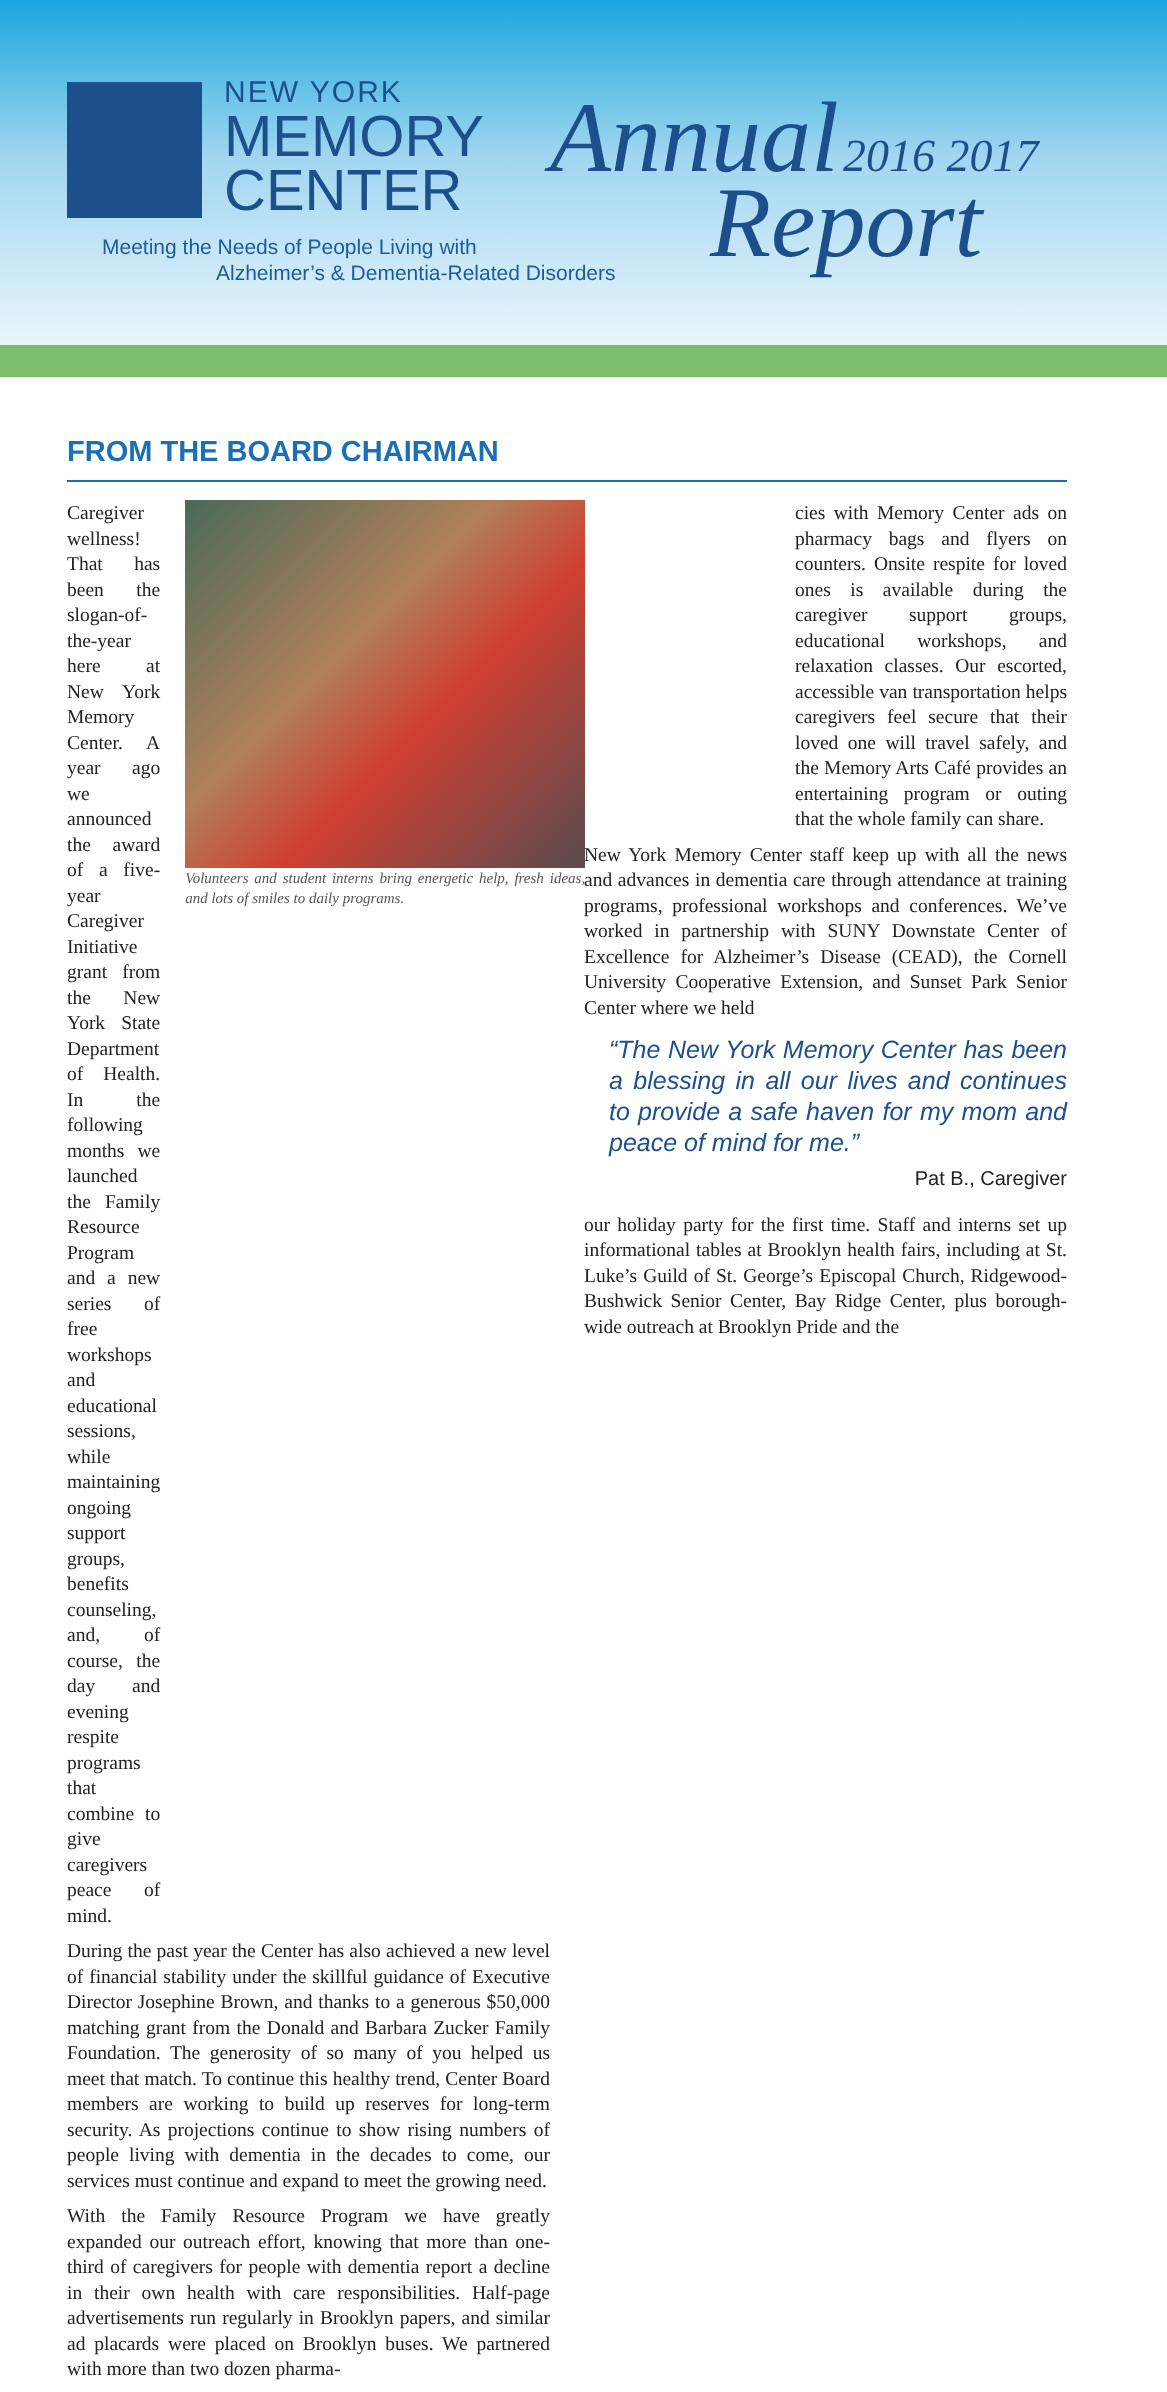NEW YORK
MEMORY
CENTER
Meeting the Needs of People Living with
Alzheimer’s & Dementia-Related Disorders
Annual 2016 2017
Report
FROM THE BOARD CHAIRMAN
Caregiver wellness! That has been the slogan-of-the-year here at New York Memory Center. A year ago we announced the award of a five-year Caregiver Initiative grant from the New York State Department of Health. In the following months we launched the Family Resource Program and a new series of free workshops and educational sessions, while maintaining ongoing support groups, benefits counseling, and, of course, the day and evening respite programs that combine to give caregivers peace of mind.
Volunteers and student interns bring energetic help, fresh ideas, and lots of smiles to daily programs.
During the past year the Center has also achieved a new level of financial stability under the skillful guidance of Executive Director Josephine Brown, and thanks to a generous $50,000 matching grant from the Donald and Barbara Zucker Family Foundation. The generosity of so many of you helped us meet that match. To continue this healthy trend, Center Board members are working to build up reserves for long-term security. As projections continue to show rising numbers of people living with dementia in the decades to come, our services must continue and expand to meet the growing need.
With the Family Resource Program we have greatly expanded our outreach effort, knowing that more than one-third of caregivers for people with dementia report a decline in their own health with care responsibilities. Half-page advertisements run regularly in Brooklyn papers, and similar ad placards were placed on Brooklyn buses. We partnered with more than two dozen pharma-
cies with Memory Center ads on pharmacy bags and flyers on counters. Onsite respite for loved ones is available during the caregiver support groups, educational workshops, and relaxation classes. Our escorted, accessible van transportation helps caregivers feel secure that their loved one will travel safely, and the Memory Arts Café provides an entertaining program or outing that the whole family can share.
New York Memory Center staff keep up with all the news and advances in dementia care through attendance at training programs, professional workshops and conferences. We’ve worked in partnership with SUNY Downstate Center of Excellence for Alzheimer’s Disease (CEAD), the Cornell University Cooperative Extension, and Sunset Park Senior Center where we held
“The New York Memory Center has been a blessing in all our lives and continues to provide a safe haven for my mom and peace of mind for me.”
Pat B., Caregiver
our holiday party for the first time. Staff and interns set up informational tables at Brooklyn health fairs, including at St. Luke’s Guild of St. George’s Episcopal Church, Ridgewood-Bushwick Senior Center, Bay Ridge Center, plus borough-wide outreach at Brooklyn Pride and the